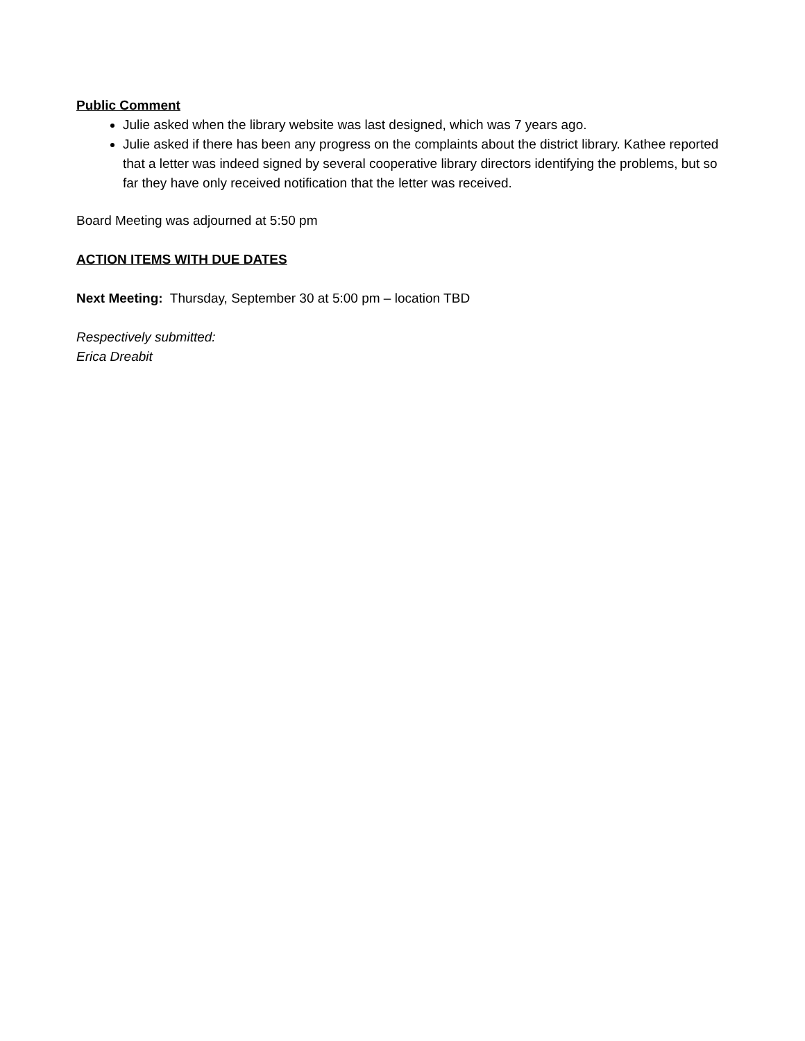Public Comment
Julie asked when the library website was last designed, which was 7 years ago.
Julie asked if there has been any progress on the complaints about the district library. Kathee reported that a letter was indeed signed by several cooperative library directors identifying the problems, but so far they have only received notification that the letter was received.
Board Meeting was adjourned at 5:50 pm
ACTION ITEMS WITH DUE DATES
Next Meeting: Thursday, September 30 at 5:00 pm – location TBD
Respectively submitted:
Erica Dreabit